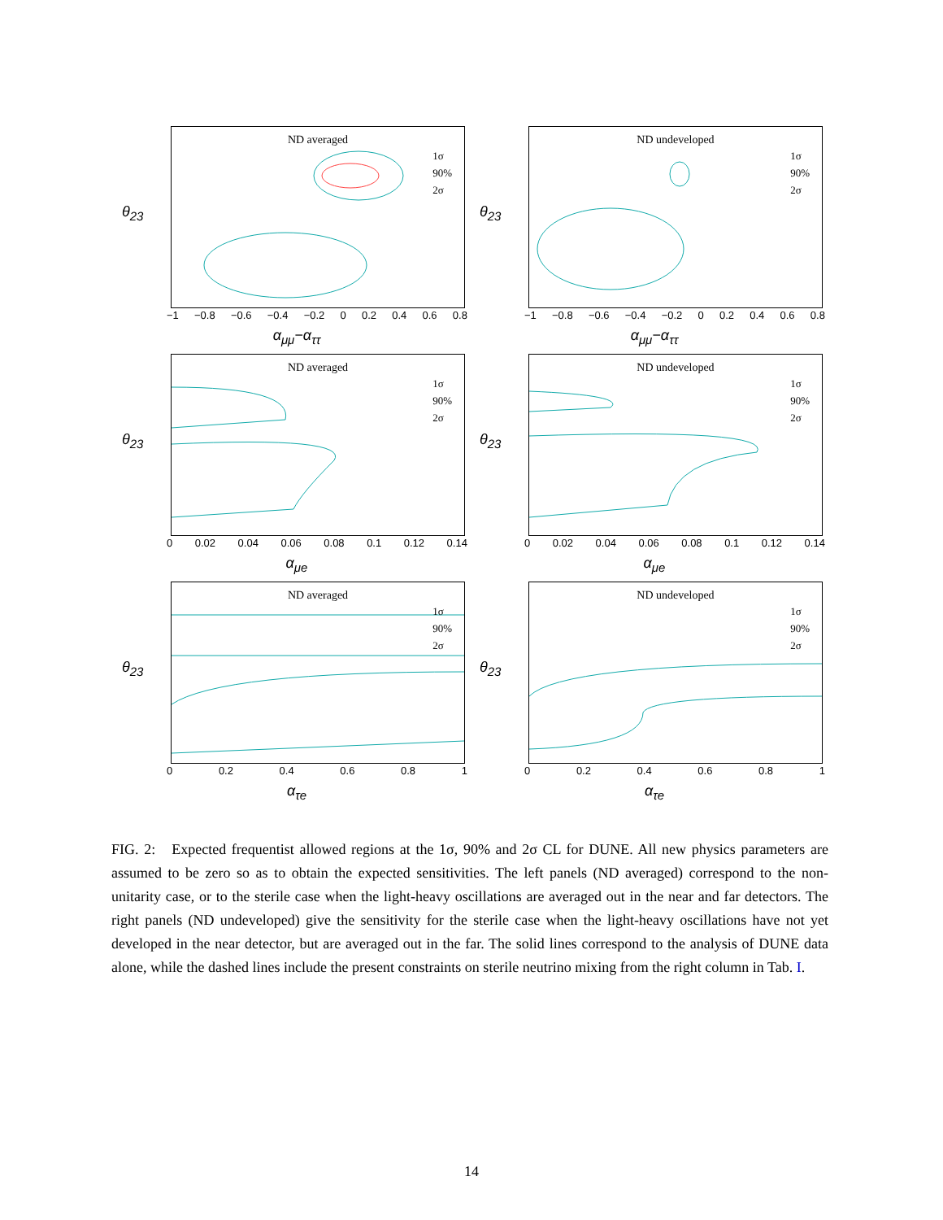ND averaged
1σ
90%
2σ
θ<sub>23</sub>
−1 −0.8 −0.6 −0.4 −0.2 0 0.2 0.4 0.6 0.8
α<sub>μμ</sub>−α<sub>ττ</sub>
ND undeveloped
1σ
90%
2σ
θ<sub>23</sub>
−1 −0.8 −0.6 −0.4 −0.2 0 0.2 0.4 0.6 0.8
α<sub>μμ</sub>−α<sub>ττ</sub>
ND averaged
1σ
90%
2σ
θ<sub>23</sub>
0 0.02 0.04 0.06 0.08 0.1 0.12 0.14
α<sub>μe</sub>
ND undeveloped
1σ
90%
2σ
θ<sub>23</sub>
0 0.02 0.04 0.06 0.08 0.1 0.12 0.14
α<sub>μe</sub>
ND averaged
1σ
90%
2σ
θ<sub>23</sub>
0 0.2 0.4 0.6 0.8 1
α<sub>τe</sub>
ND undeveloped
1σ
90%
2σ
θ<sub>23</sub>
0 0.2 0.4 0.6 0.8 1
α<sub>τe</sub>
FIG. 2: Expected frequentist allowed regions at the 1σ, 90% and 2σ CL for DUNE. All new physics parameters are assumed to be zero so as to obtain the expected sensitivities. The left panels (ND averaged) correspond to the non-unitarity case, or to the sterile case when the light-heavy oscillations are averaged out in the near and far detectors. The right panels (ND undeveloped) give the sensitivity for the sterile case when the light-heavy oscillations have not yet developed in the near detector, but are averaged out in the far. The solid lines correspond to the analysis of DUNE data alone, while the dashed lines include the present constraints on sterile neutrino mixing from the right column in Tab. I.
14